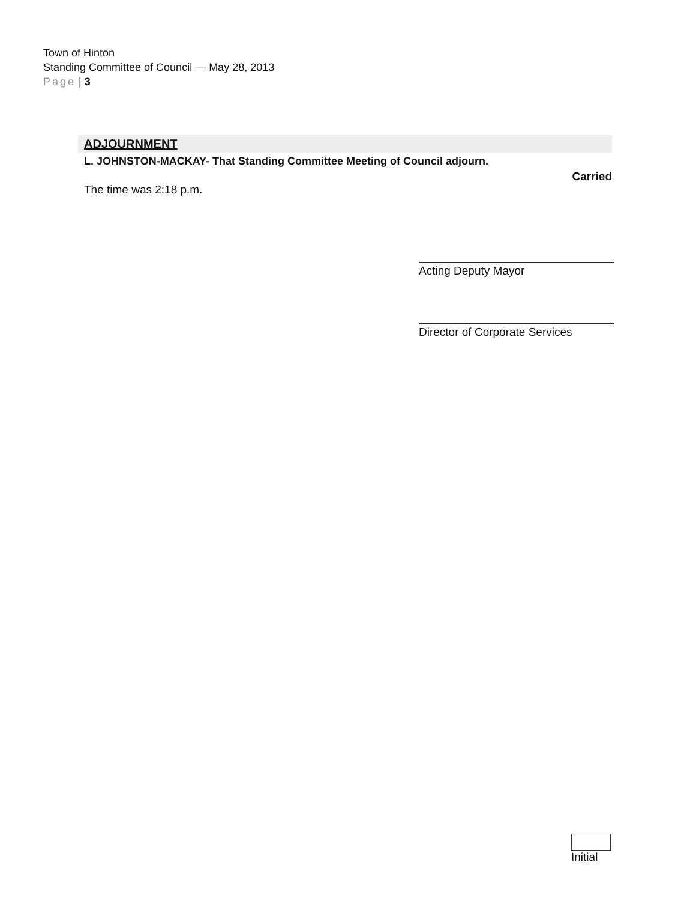Town of Hinton
Standing Committee of Council — May 28, 2013
Page | 3
ADJOURNMENT
L. JOHNSTON-MACKAY- That Standing Committee Meeting of Council adjourn.
Carried
The time was 2:18 p.m.
Acting Deputy Mayor
Director of Corporate Services
Initial